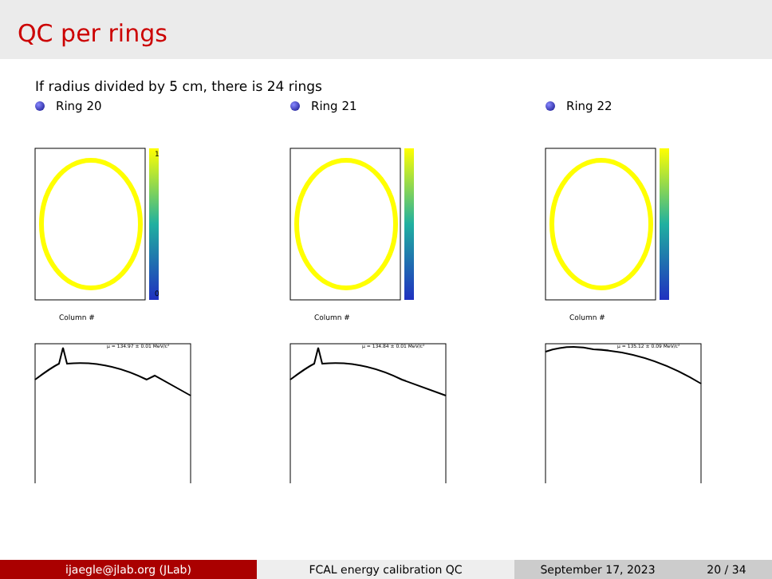QC per rings
If radius divided by 5 cm, there is 24 rings
Ring 20
Column #
1
0
μ = 134.97 ± 0.01 MeV/c²
Ring 21
Column #
μ = 134.84 ± 0.01 MeV/c²
Ring 22
Column #
μ = 135.12 ± 0.09 MeV/c²
ijaegle@jlab.org (JLab) FCAL energy calibration QC September 17, 2023 20 / 34